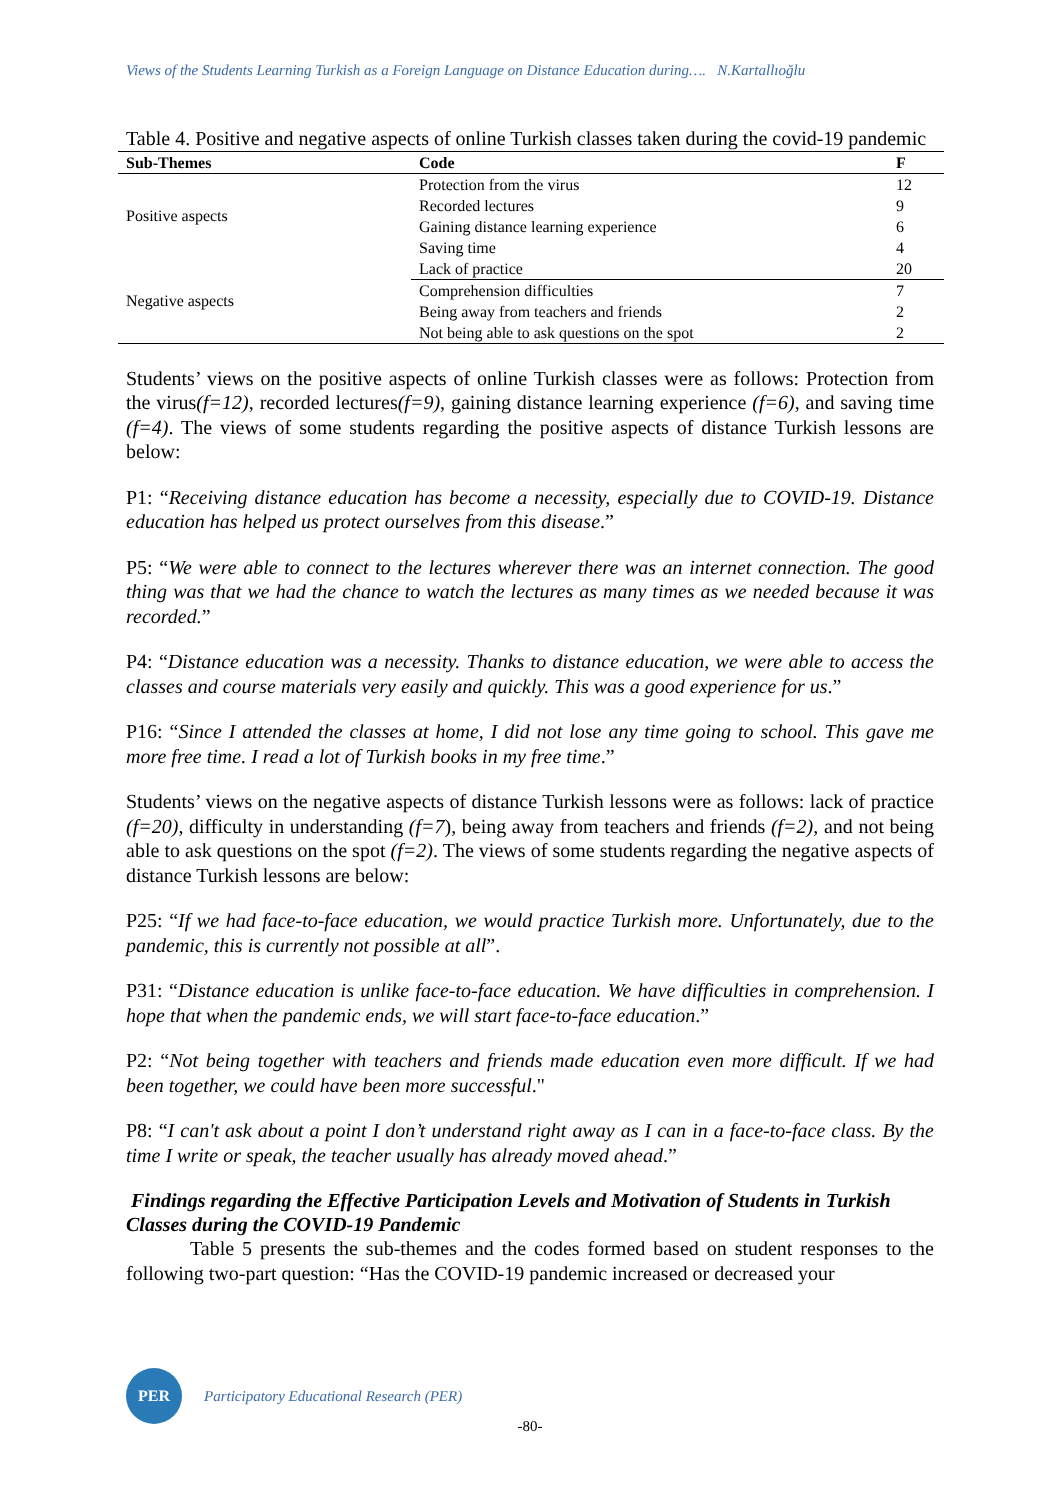Views of the Students Learning Turkish as a Foreign Language on Distance Education during…. N.Kartallıoğlu
Table 4. Positive and negative aspects of online Turkish classes taken during the covid-19 pandemic
| Sub-Themes | Code | F |
| --- | --- | --- |
| Positive aspects | Protection from the virus | 12 |
| | Recorded lectures | 9 |
| | Gaining distance learning experience | 6 |
| | Saving time | 4 |
| Negative aspects | Lack of practice | 20 |
| | Comprehension difficulties | 7 |
| | Being away from teachers and friends | 2 |
| | Not being able to ask questions on the spot | 2 |
Students’ views on the positive aspects of online Turkish classes were as follows: Protection from the virus(f=12), recorded lectures(f=9), gaining distance learning experience (f=6), and saving time (f=4). The views of some students regarding the positive aspects of distance Turkish lessons are below:
P1: “Receiving distance education has become a necessity, especially due to COVID-19. Distance education has helped us protect ourselves from this disease.”
P5: “We were able to connect to the lectures wherever there was an internet connection. The good thing was that we had the chance to watch the lectures as many times as we needed because it was recorded.”
P4: “Distance education was a necessity. Thanks to distance education, we were able to access the classes and course materials very easily and quickly. This was a good experience for us.”
P16: “Since I attended the classes at home, I did not lose any time going to school. This gave me more free time. I read a lot of Turkish books in my free time.”
Students’ views on the negative aspects of distance Turkish lessons were as follows: lack of practice (f=20), difficulty in understanding (f=7), being away from teachers and friends (f=2), and not being able to ask questions on the spot (f=2). The views of some students regarding the negative aspects of distance Turkish lessons are below:
P25: “If we had face-to-face education, we would practice Turkish more. Unfortunately, due to the pandemic, this is currently not possible at all”.
P31: “Distance education is unlike face-to-face education. We have difficulties in comprehension. I hope that when the pandemic ends, we will start face-to-face education.”
P2: “Not being together with teachers and friends made education even more difficult. If we had been together, we could have been more successful."
P8: “I can't ask about a point I don’t understand right away as I can in a face-to-face class. By the time I write or speak, the teacher usually has already moved ahead.”
Findings regarding the Effective Participation Levels and Motivation of Students in Turkish Classes during the COVID-19 Pandemic
Table 5 presents the sub-themes and the codes formed based on student responses to the following two-part question: “Has the COVID-19 pandemic increased or decreased your
PER
Participatory Educational Research (PER)
-80-